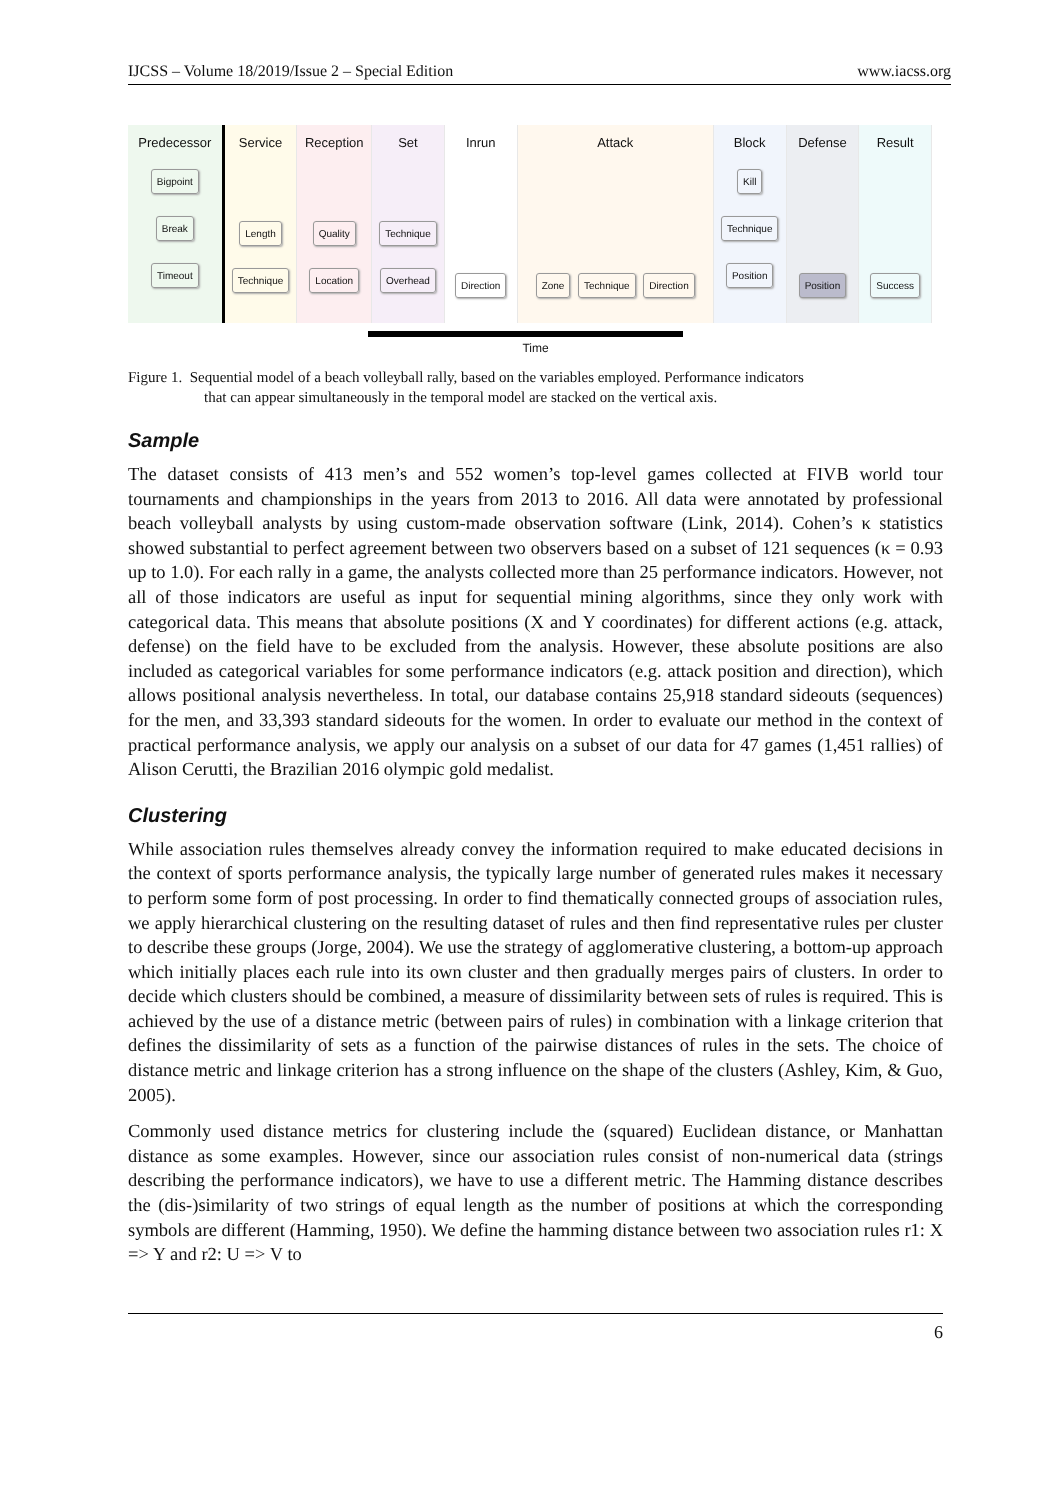IJCSS – Volume 18/2019/Issue 2 – Special Edition www.iacss.org
Predecessor
Bigpoint
Break
Timeout
Service
Length
Technique
Reception
Quality
Location
Set
Technique
Overhead
Inrun
Direction
Attack
Zone Technique Direction
Block
Kill
Technique
Position
Defense
Position
Result
Success
Time
Figure 1. Sequential model of a beach volleyball rally, based on the variables employed. Performance indicators
that can appear simultaneously in the temporal model are stacked on the vertical axis.
Sample
The dataset consists of 413 men’s and 552 women’s top-level games collected at FIVB world tour tournaments and championships in the years from 2013 to 2016. All data were annotated by professional beach volleyball analysts by using custom-made observation software (Link, 2014). Cohen’s κ statistics showed substantial to perfect agreement between two observers based on a subset of 121 sequences (κ = 0.93 up to 1.0). For each rally in a game, the analysts collected more than 25 performance indicators. However, not all of those indicators are useful as input for sequential mining algorithms, since they only work with categorical data. This means that absolute positions (X and Y coordinates) for different actions (e.g. attack, defense) on the field have to be excluded from the analysis. However, these absolute positions are also included as categorical variables for some performance indicators (e.g. attack position and direction), which allows positional analysis nevertheless. In total, our database contains 25,918 standard sideouts (sequences) for the men, and 33,393 standard sideouts for the women. In order to evaluate our method in the context of practical performance analysis, we apply our analysis on a subset of our data for 47 games (1,451 rallies) of Alison Cerutti, the Brazilian 2016 olympic gold medalist.
Clustering
While association rules themselves already convey the information required to make educated decisions in the context of sports performance analysis, the typically large number of generated rules makes it necessary to perform some form of post processing. In order to find thematically connected groups of association rules, we apply hierarchical clustering on the resulting dataset of rules and then find representative rules per cluster to describe these groups (Jorge, 2004). We use the strategy of agglomerative clustering, a bottom-up approach which initially places each rule into its own cluster and then gradually merges pairs of clusters. In order to decide which clusters should be combined, a measure of dissimilarity between sets of rules is required. This is achieved by the use of a distance metric (between pairs of rules) in combination with a linkage criterion that defines the dissimilarity of sets as a function of the pairwise distances of rules in the sets. The choice of distance metric and linkage criterion has a strong influence on the shape of the clusters (Ashley, Kim, & Guo, 2005).
Commonly used distance metrics for clustering include the (squared) Euclidean distance, or Manhattan distance as some examples. However, since our association rules consist of non-numerical data (strings describing the performance indicators), we have to use a different metric. The Hamming distance describes the (dis-)similarity of two strings of equal length as the number of positions at which the corresponding symbols are different (Hamming, 1950). We define the hamming distance between two association rules r1: X => Y and r2: U => V to
6